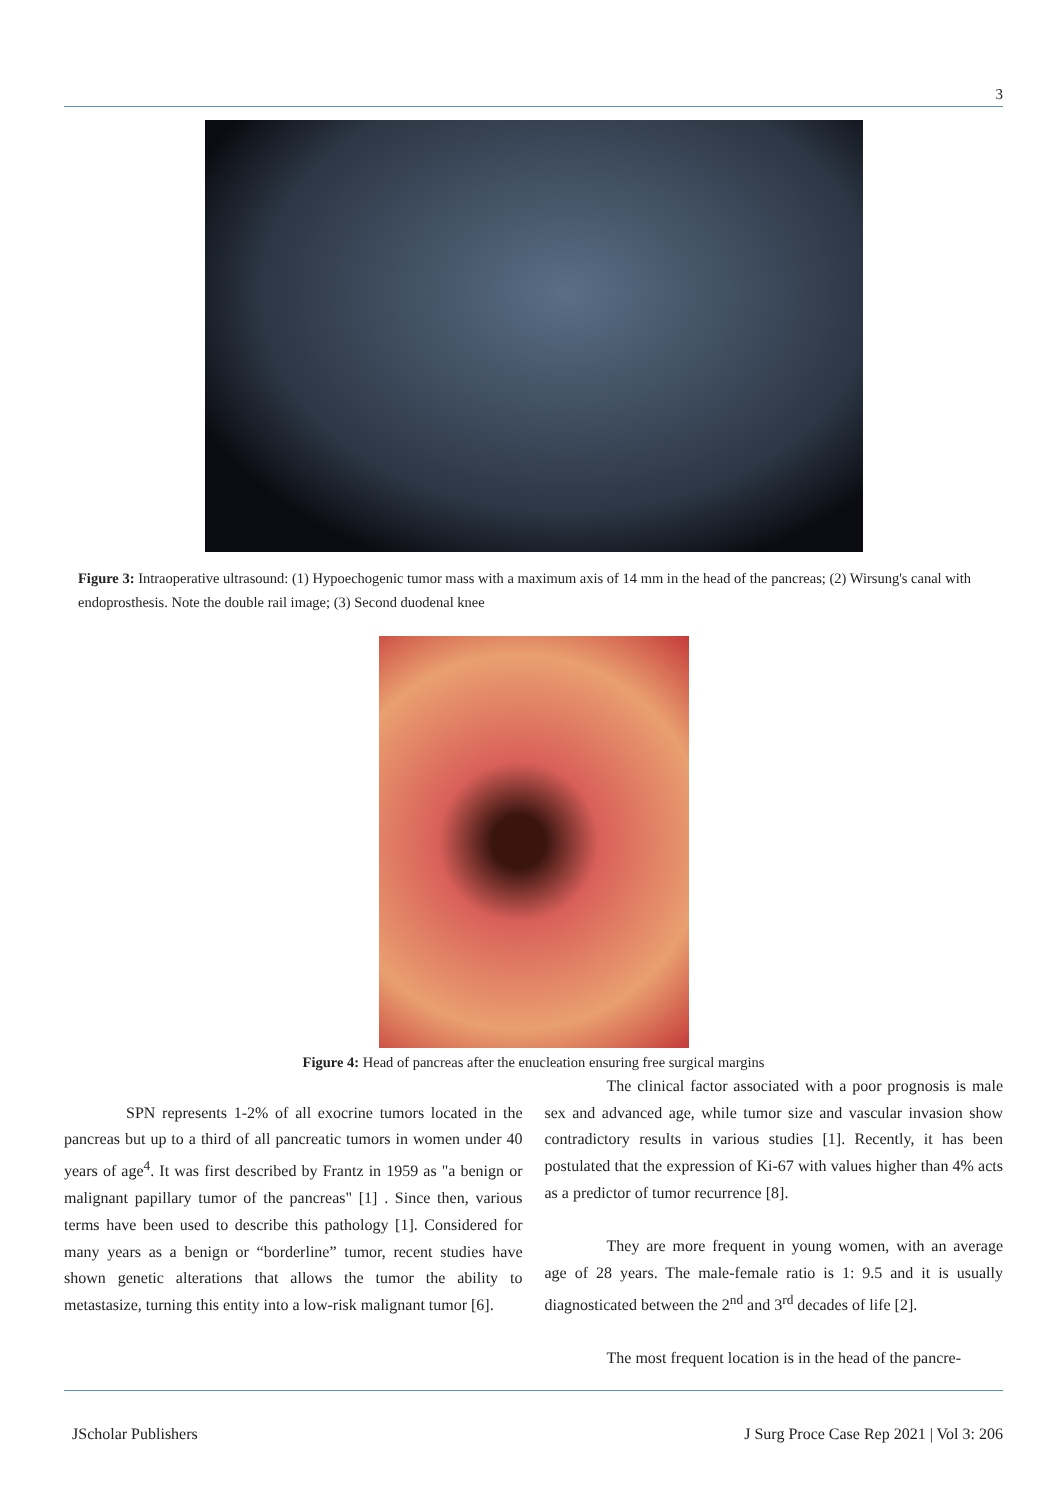3
Figure 3: Intraoperative ultrasound: (1) Hypoechogenic tumor mass with a maximum axis of 14 mm in the head of the pancreas; (2) Wirsung's canal with endoprosthesis. Note the double rail image; (3) Second duodenal knee
Figure 4: Head of pancreas after the enucleation ensuring free surgical margins
SPN represents 1-2% of all exocrine tumors located in the pancreas but up to a third of all pancreatic tumors in women under 40 years of age<sup>4</sup>. It was first described by Frantz in 1959 as "a benign or malignant papillary tumor of the pancreas" [1] . Since then, various terms have been used to describe this pathology [1]. Considered for many years as a benign or “borderline” tumor, recent studies have shown genetic alterations that allows the tumor the ability to metastasize, turning this entity into a low-risk malignant tumor [6].
The clinical factor associated with a poor prognosis is male sex and advanced age, while tumor size and vascular invasion show contradictory results in various studies [1]. Recently, it has been postulated that the expression of Ki-67 with values higher than 4% acts as a predictor of tumor recurrence [8].
They are more frequent in young women, with an average age of 28 years. The male-female ratio is 1: 9.5 and it is usually diagnosticated between the 2<sup>nd</sup> and 3<sup>rd</sup> decades of life [2].
The most frequent location is in the head of the pancre-
JScholar Publishers J Surg Proce Case Rep 2021 | Vol 3: 206